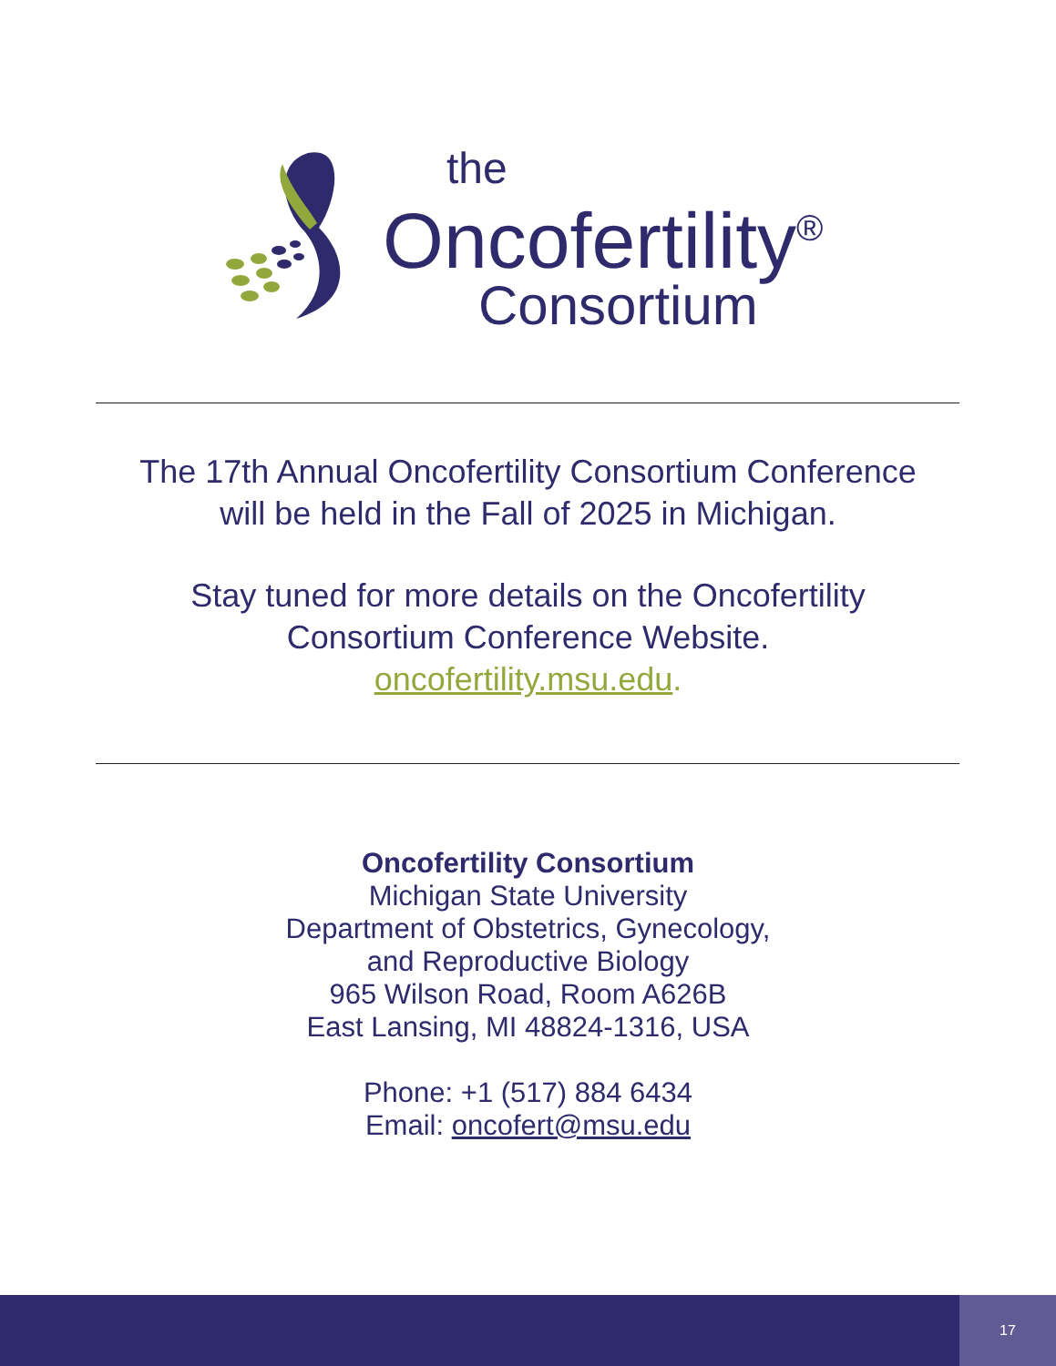the
Oncofertility<sup>®</sup>
Consortium
The 17th Annual Oncofertility Consortium Conference
will be held in the Fall of 2025 in Michigan.
Stay tuned for more details on the Oncofertility
Consortium Conference Website.
oncofertility.msu.edu.
Oncofertility Consortium
Michigan State University
Department of Obstetrics, Gynecology,
and Reproductive Biology
965 Wilson Road, Room A626B
East Lansing, MI 48824-1316, USA
Phone: +1 (517) 884 6434
Email: oncofert@msu.edu
17